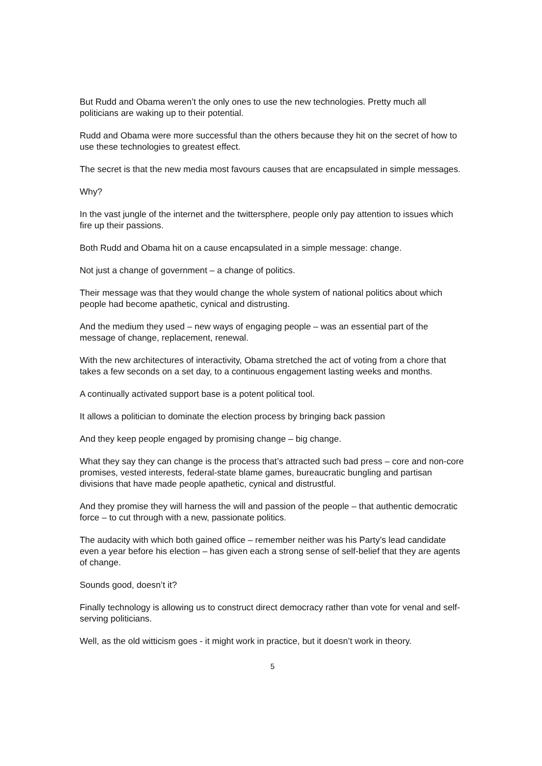But Rudd and Obama weren’t the only ones to use the new technologies. Pretty much all politicians are waking up to their potential.
Rudd and Obama were more successful than the others because they hit on the secret of how to use these technologies to greatest effect.
The secret is that the new media most favours causes that are encapsulated in simple messages.
Why?
In the vast jungle of the internet and the twittersphere, people only pay attention to issues which fire up their passions.
Both Rudd and Obama hit on a cause encapsulated in a simple message: change.
Not just a change of government – a change of politics.
Their message was that they would change the whole system of national politics about which people had become apathetic, cynical and distrusting.
And the medium they used – new ways of engaging people – was an essential part of the message of change, replacement, renewal.
With the new architectures of interactivity, Obama stretched the act of voting from a chore that takes a few seconds on a set day, to a continuous engagement lasting weeks and months.
A continually activated support base is a potent political tool.
It allows a politician to dominate the election process by bringing back passion
And they keep people engaged by promising change – big change.
What they say they can change is the process that’s attracted such bad press – core and non-core promises, vested interests, federal-state blame games, bureaucratic bungling and partisan divisions that have made people apathetic, cynical and distrustful.
And they promise they will harness the will and passion of the people – that authentic democratic force – to cut through with a new, passionate politics.
The audacity with which both gained office – remember neither was his Party’s lead candidate even a year before his election – has given each a strong sense of self-belief that they are agents of change.
Sounds good, doesn’t it?
Finally technology is allowing us to construct direct democracy rather than vote for venal and self-serving politicians.
Well, as the old witticism goes - it might work in practice, but it doesn’t work in theory.
5